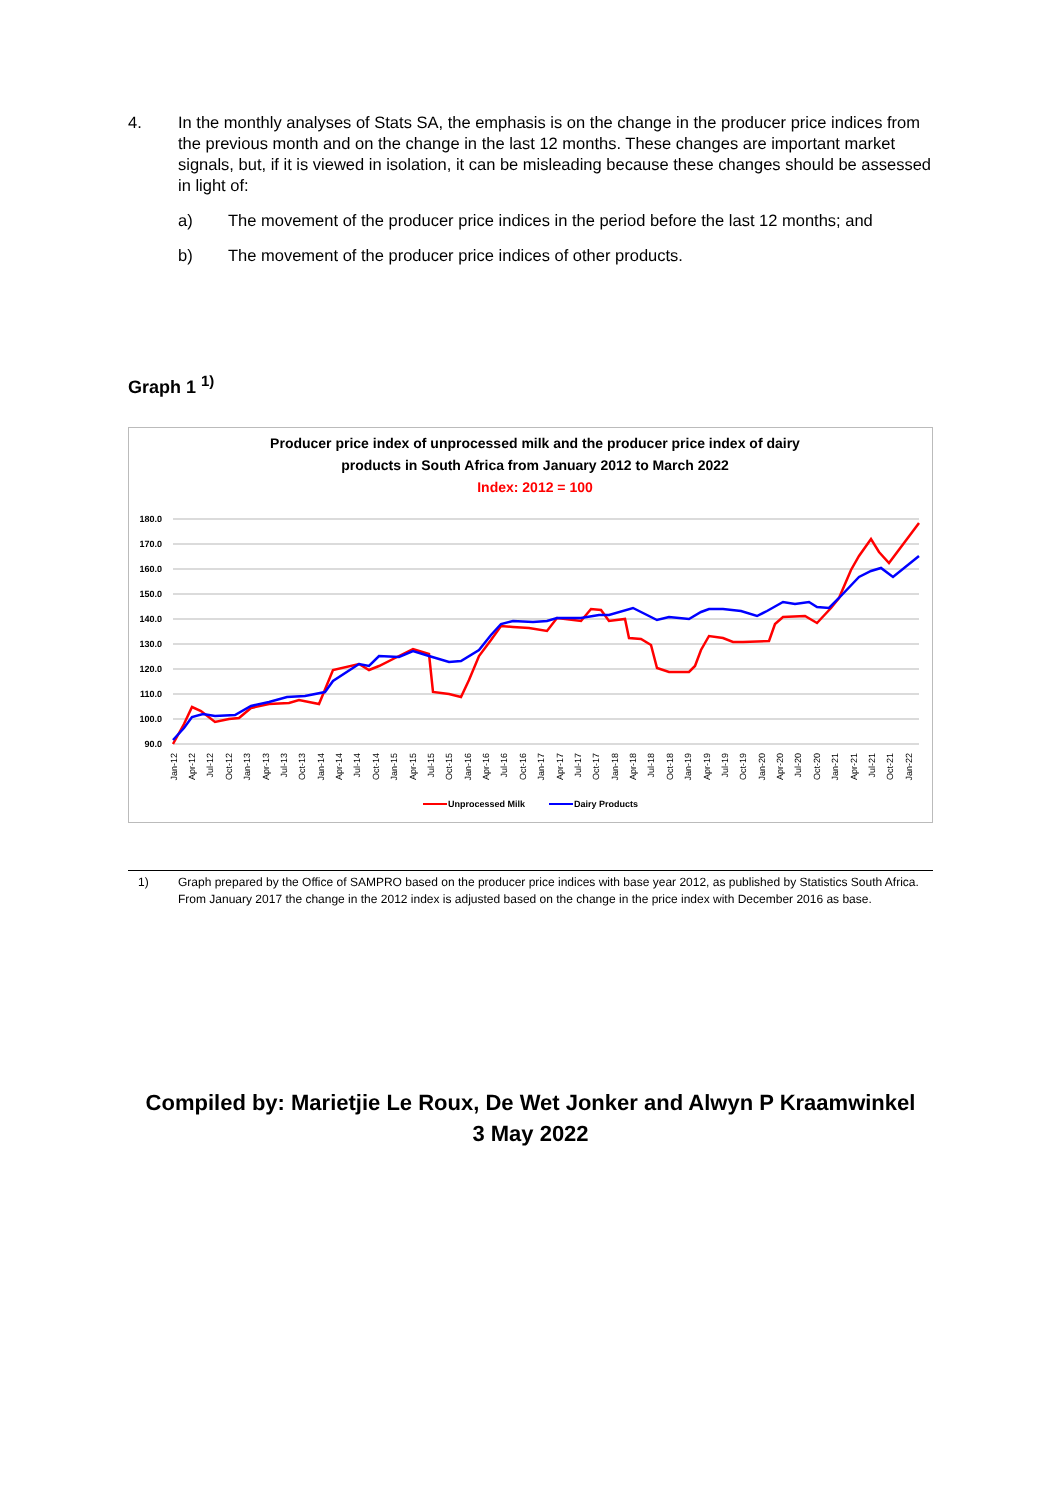4. In the monthly analyses of Stats SA, the emphasis is on the change in the producer price indices from the previous month and on the change in the last 12 months. These changes are important market signals, but, if it is viewed in isolation, it can be misleading because these changes should be assessed in light of:
a) The movement of the producer price indices in the period before the last 12 months; and
b) The movement of the producer price indices of other products.
Graph 1 <sup>1)</sup>
Producer price index of unprocessed milk and the producer price index of dairy
products in South Africa from January 2012 to March 2022
Index: 2012 = 100
180.0
170.0
160.0
150.0
140.0
130.0
120.0
110.0
100.0
90.0
Jan-12
Apr-12
Jul-12
Oct-12
Jan-13
Apr-13
Jul-13
Oct-13
Jan-14
Apr-14
Jul-14
Oct-14
Jan-15
Apr-15
Jul-15
Oct-15
Jan-16
Apr-16
Jul-16
Oct-16
Jan-17
Apr-17
Jul-17
Oct-17
Jan-18
Apr-18
Jul-18
Oct-18
Jan-19
Apr-19
Jul-19
Oct-19
Jan-20
Apr-20
Jul-20
Oct-20
Jan-21
Apr-21
Jul-21
Oct-21
Jan-22
Unprocessed Milk
Dairy Products
1) Graph prepared by the Office of SAMPRO based on the producer price indices with base year 2012, as published by Statistics South Africa. From January 2017 the change in the 2012 index is adjusted based on the change in the price index with December 2016 as base.
Compiled by: Marietjie Le Roux, De Wet Jonker and Alwyn P Kraamwinkel
3 May 2022